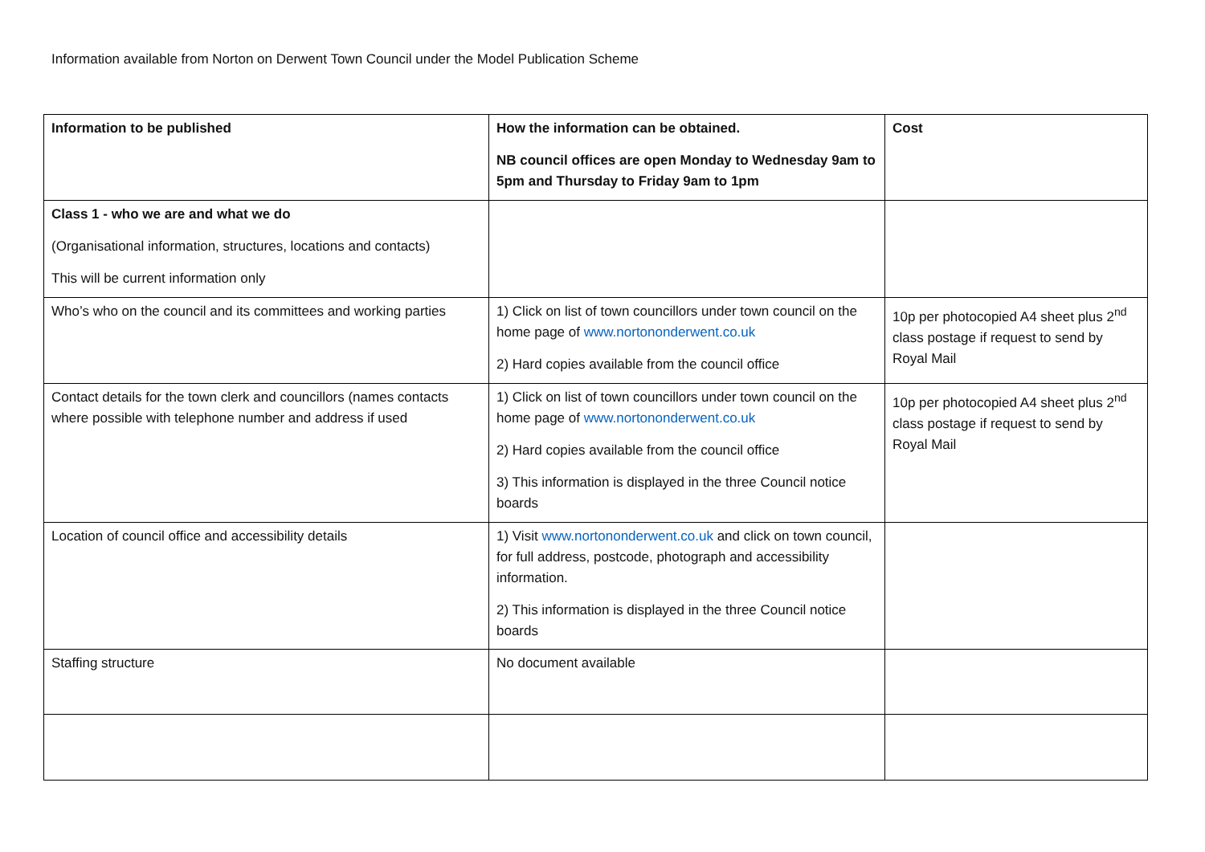Information available from Norton on Derwent Town Council under the Model Publication Scheme
| Information to be published | How the information can be obtained. NB council offices are open Monday to Wednesday 9am to 5pm and Thursday to Friday 9am to 1pm | Cost |
| --- | --- | --- |
| Class 1 - who we are and what we do (Organisational information, structures, locations and contacts) This will be current information only | | |
| Who’s who on the council and its committees and working parties | 1) Click on list of town councillors under town council on the home page of www.nortononderwent.co.uk 2) Hard copies available from the council office | 10p per photocopied A4 sheet plus 2<sup>nd</sup> class postage if request to send by Royal Mail |
| Contact details for the town clerk and councillors (names contacts where possible with telephone number and address if used | 1) Click on list of town councillors under town council on the home page of www.nortononderwent.co.uk 2) Hard copies available from the council office 3) This information is displayed in the three Council notice boards | 10p per photocopied A4 sheet plus 2<sup>nd</sup> class postage if request to send by Royal Mail |
| Location of council office and accessibility details | 1) Visit www.nortononderwent.co.uk and click on town council, for full address, postcode, photograph and accessibility information. 2) This information is displayed in the three Council notice boards | |
| Staffing structure | No document available | |